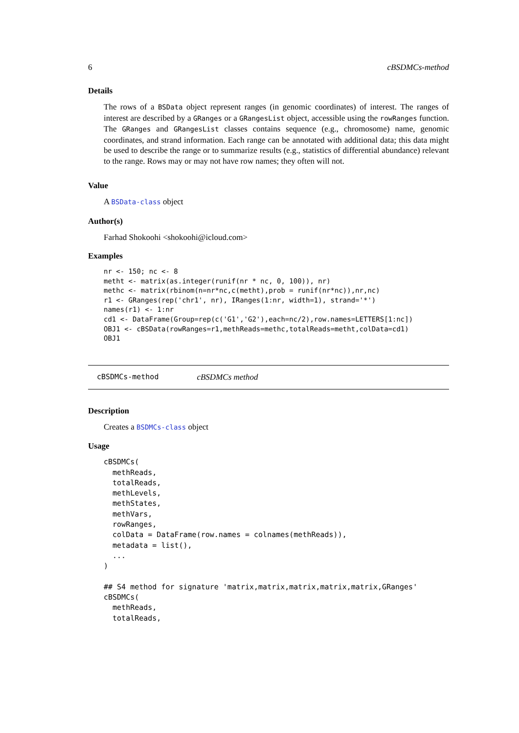6 cBSDMCs-method
Details
The rows of a BSData object represent ranges (in genomic coordinates) of interest. The ranges of interest are described by a GRanges or a GRangesList object, accessible using the rowRanges function. The GRanges and GRangesList classes contains sequence (e.g., chromosome) name, genomic coordinates, and strand information. Each range can be annotated with additional data; this data might be used to describe the range or to summarize results (e.g., statistics of differential abundance) relevant to the range. Rows may or may not have row names; they often will not.
Value
A BSData-class object
Author(s)
Farhad Shokoohi <shokoohi@icloud.com>
Examples
nr <- 150; nc <- 8
metht <- matrix(as.integer(runif(nr * nc, 0, 100)), nr)
methc <- matrix(rbinom(n=nr*nc,c(metht),prob = runif(nr*nc)),nr,nc)
r1 <- GRanges(rep('chr1', nr), IRanges(1:nr, width=1), strand='*')
names(r1) <- 1:nr
cd1 <- DataFrame(Group=rep(c('G1','G2'),each=nc/2),row.names=LETTERS[1:nc])
OBJ1 <- cBSData(rowRanges=r1,methReads=methc,totalReads=metht,colData=cd1)
OBJ1
cBSDMCs-method cBSDMCs method
Description
Creates a BSDMCs-class object
Usage
cBSDMCs(
  methReads,
  totalReads,
  methLevels,
  methStates,
  methVars,
  rowRanges,
  colData = DataFrame(row.names = colnames(methReads)),
  metadata = list(),
  ...
)

## S4 method for signature 'matrix,matrix,matrix,matrix,matrix,GRanges'
cBSDMCs(
  methReads,
  totalReads,